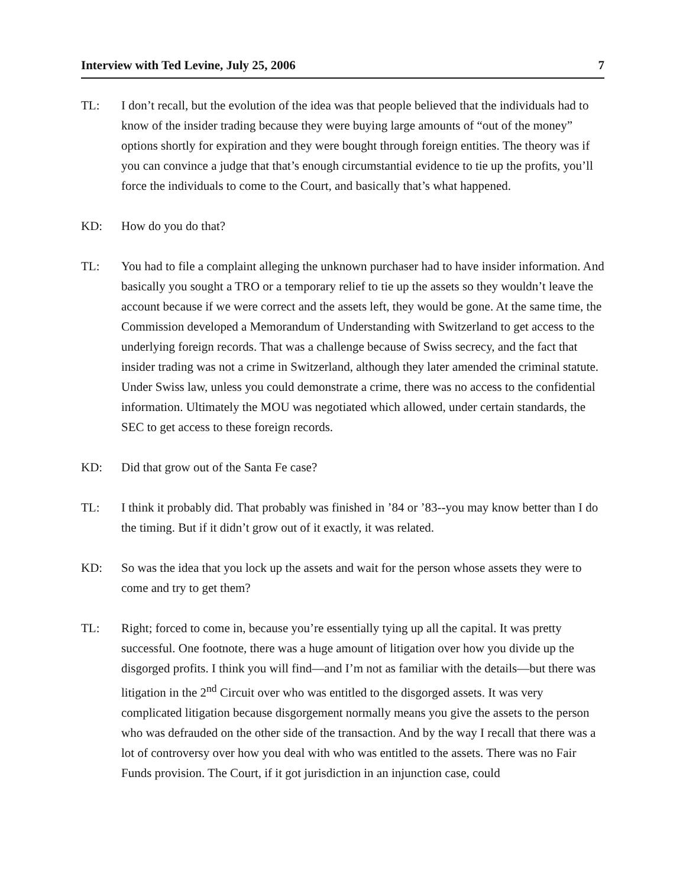Interview with Ted Levine, July 25, 2006 7
TL: I don’t recall, but the evolution of the idea was that people believed that the individuals had to know of the insider trading because they were buying large amounts of “out of the money” options shortly for expiration and they were bought through foreign entities. The theory was if you can convince a judge that that’s enough circumstantial evidence to tie up the profits, you’ll force the individuals to come to the Court, and basically that’s what happened.
KD: How do you do that?
TL: You had to file a complaint alleging the unknown purchaser had to have insider information. And basically you sought a TRO or a temporary relief to tie up the assets so they wouldn’t leave the account because if we were correct and the assets left, they would be gone. At the same time, the Commission developed a Memorandum of Understanding with Switzerland to get access to the underlying foreign records. That was a challenge because of Swiss secrecy, and the fact that insider trading was not a crime in Switzerland, although they later amended the criminal statute. Under Swiss law, unless you could demonstrate a crime, there was no access to the confidential information. Ultimately the MOU was negotiated which allowed, under certain standards, the SEC to get access to these foreign records.
KD: Did that grow out of the Santa Fe case?
TL: I think it probably did. That probably was finished in ’84 or ’83--you may know better than I do the timing. But if it didn’t grow out of it exactly, it was related.
KD: So was the idea that you lock up the assets and wait for the person whose assets they were to come and try to get them?
TL: Right; forced to come in, because you’re essentially tying up all the capital. It was pretty successful. One footnote, there was a huge amount of litigation over how you divide up the disgorged profits. I think you will find—and I’m not as familiar with the details—but there was litigation in the 2<sup>nd</sup> Circuit over who was entitled to the disgorged assets. It was very complicated litigation because disgorgement normally means you give the assets to the person who was defrauded on the other side of the transaction. And by the way I recall that there was a lot of controversy over how you deal with who was entitled to the assets. There was no Fair Funds provision. The Court, if it got jurisdiction in an injunction case, could